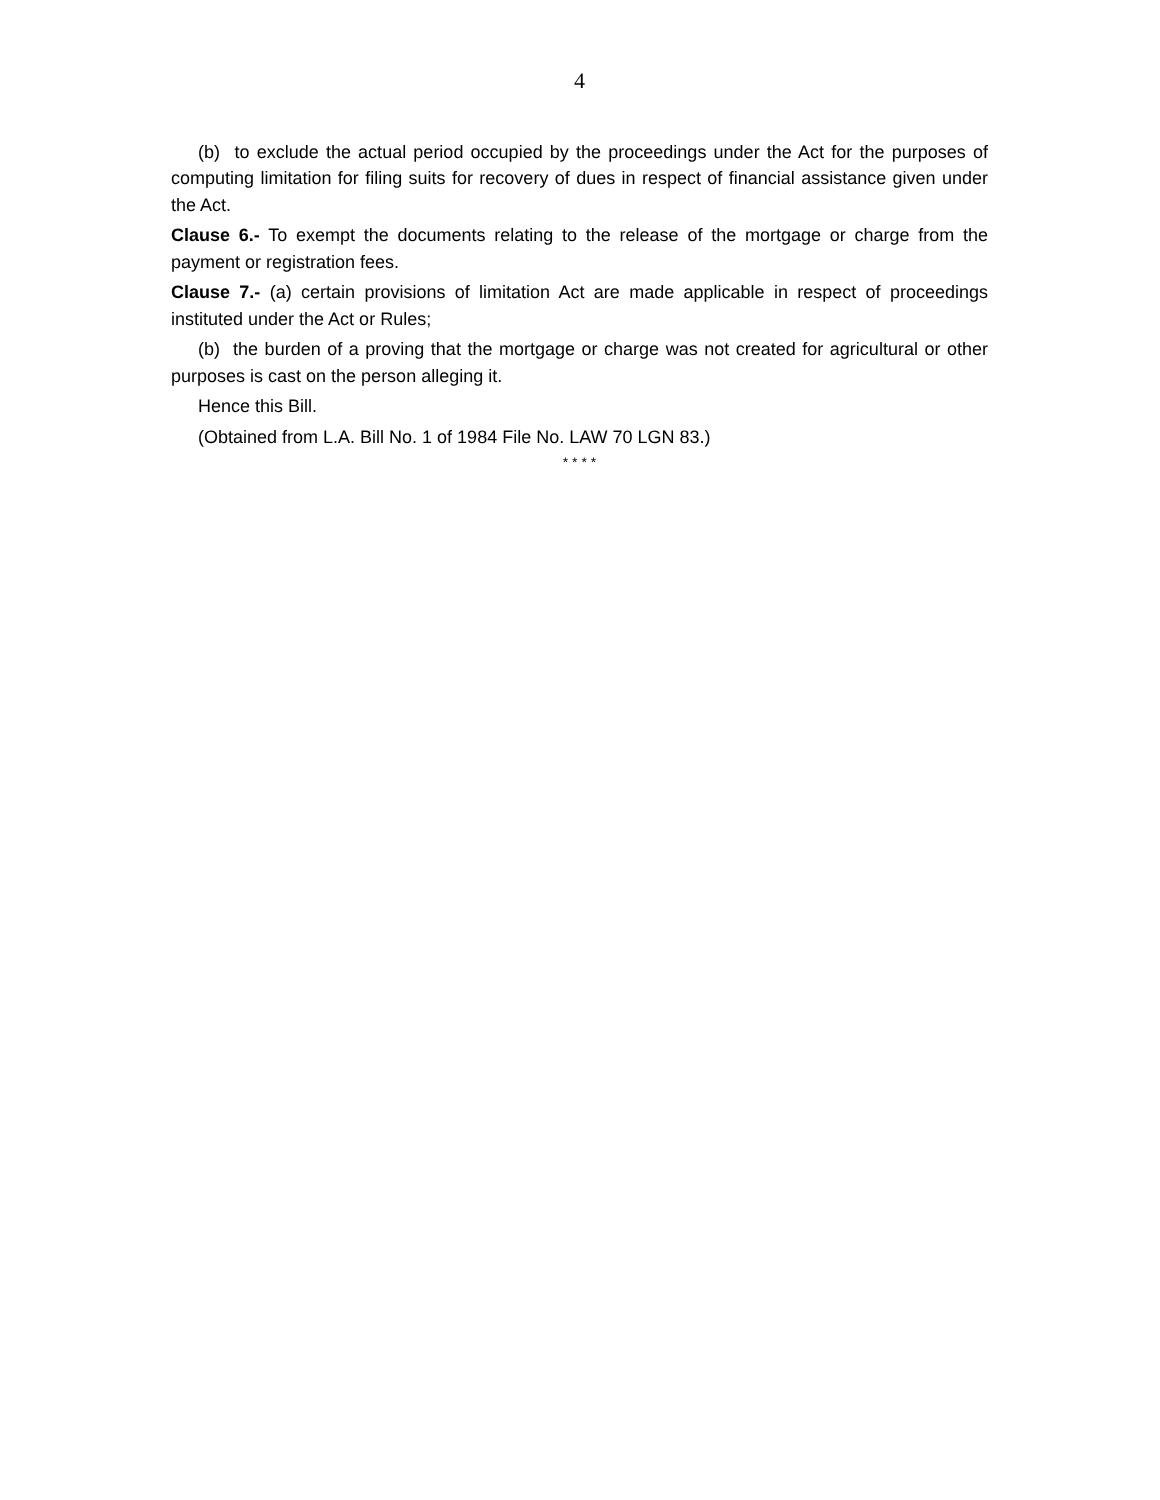4
(b) to exclude the actual period occupied by the proceedings under the Act for the purposes of computing limitation for filing suits for recovery of dues in respect of financial assistance given under the Act.
Clause 6.- To exempt the documents relating to the release of the mortgage or charge from the payment or registration fees.
Clause 7.- (a) certain provisions of limitation Act are made applicable in respect of proceedings instituted under the Act or Rules;
(b) the burden of a proving that the mortgage or charge was not created for agricultural or other purposes is cast on the person alleging it.
Hence this Bill.
(Obtained from L.A. Bill No. 1 of 1984 File No. LAW 70 LGN 83.)
* * * *